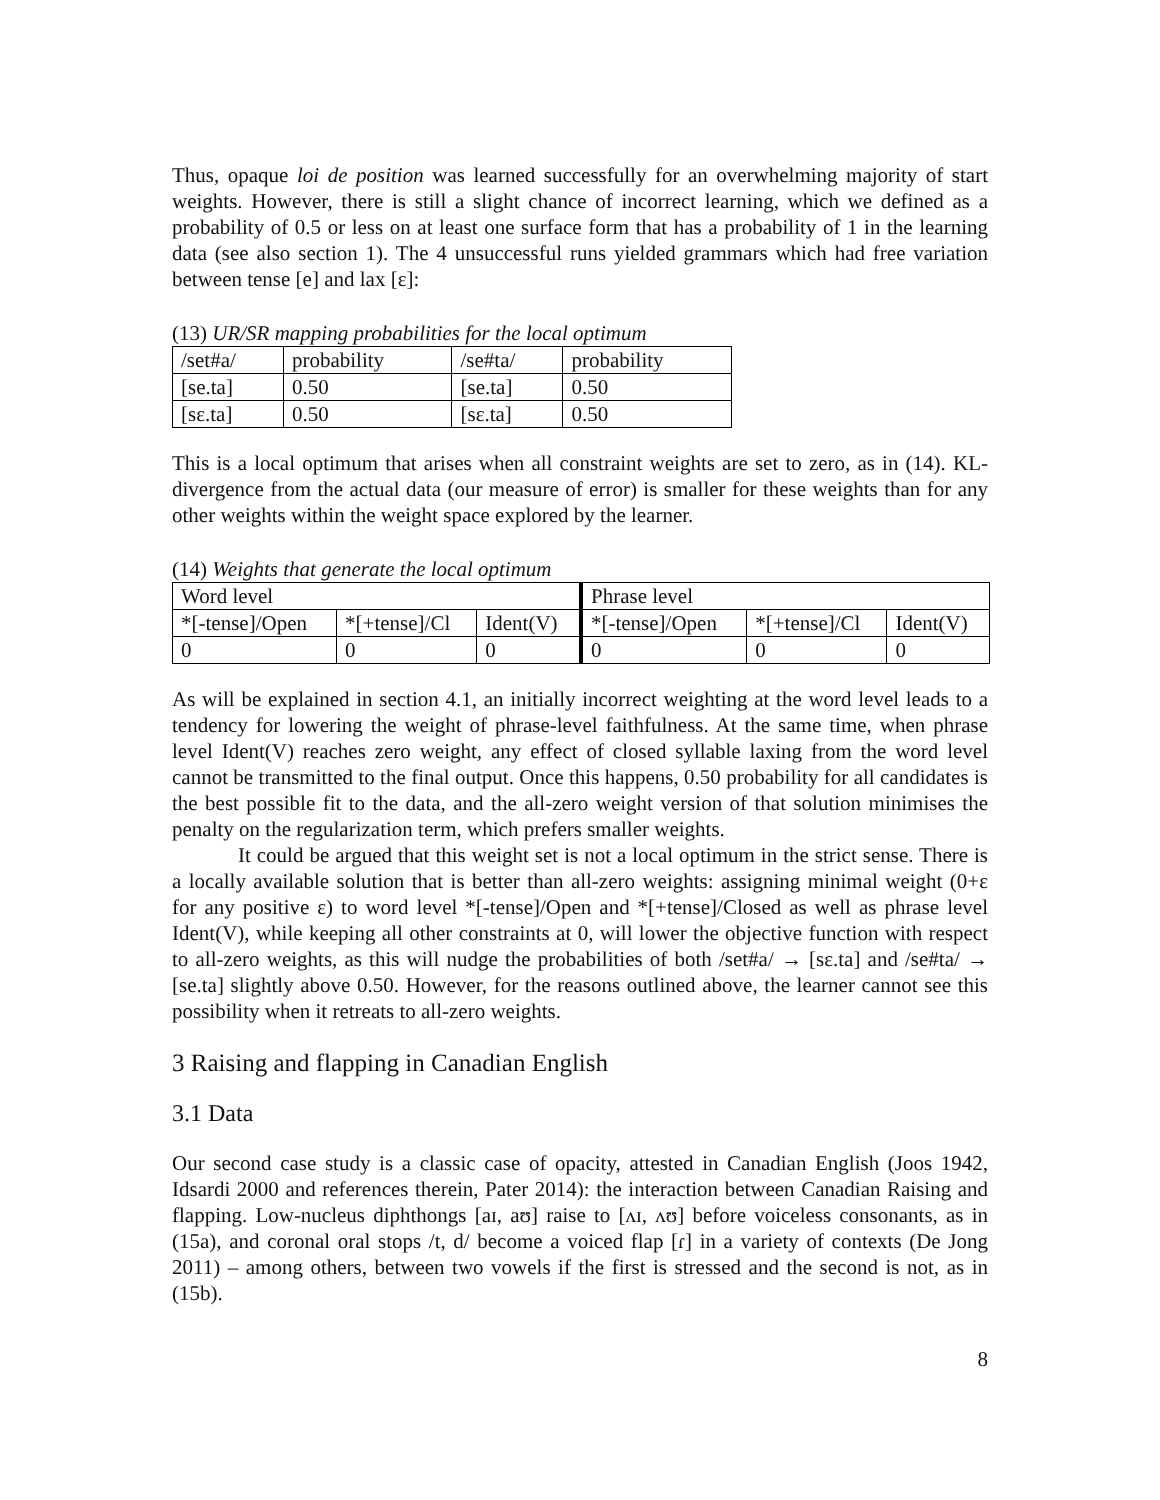Thus, opaque loi de position was learned successfully for an overwhelming majority of start weights. However, there is still a slight chance of incorrect learning, which we defined as a probability of 0.5 or less on at least one surface form that has a probability of 1 in the learning data (see also section 1). The 4 unsuccessful runs yielded grammars which had free variation between tense [e] and lax [ɛ]:
(13) UR/SR mapping probabilities for the local optimum
| /set#a/ | probability | /se#ta/ | probability |
| [se.ta] | 0.50 | [se.ta] | 0.50 |
| [sɛ.ta] | 0.50 | [sɛ.ta] | 0.50 |
This is a local optimum that arises when all constraint weights are set to zero, as in (14). KL-divergence from the actual data (our measure of error) is smaller for these weights than for any other weights within the weight space explored by the learner.
(14) Weights that generate the local optimum
| Word level | | | Phrase level | | |
| *[-tense]/Open | *[+tense]/Cl | Ident(V) | *[-tense]/Open | *[+tense]/Cl | Ident(V) |
| 0 | 0 | 0 | 0 | 0 | 0 |
As will be explained in section 4.1, an initially incorrect weighting at the word level leads to a tendency for lowering the weight of phrase-level faithfulness. At the same time, when phrase level Ident(V) reaches zero weight, any effect of closed syllable laxing from the word level cannot be transmitted to the final output. Once this happens, 0.50 probability for all candidates is the best possible fit to the data, and the all-zero weight version of that solution minimises the penalty on the regularization term, which prefers smaller weights.
It could be argued that this weight set is not a local optimum in the strict sense. There is a locally available solution that is better than all-zero weights: assigning minimal weight (0+ε for any positive ε) to word level *[-tense]/Open and *[+tense]/Closed as well as phrase level Ident(V), while keeping all other constraints at 0, will lower the objective function with respect to all-zero weights, as this will nudge the probabilities of both /set#a/ → [sɛ.ta] and /se#ta/ → [se.ta] slightly above 0.50. However, for the reasons outlined above, the learner cannot see this possibility when it retreats to all-zero weights.
3 Raising and flapping in Canadian English
3.1 Data
Our second case study is a classic case of opacity, attested in Canadian English (Joos 1942, Idsardi 2000 and references therein, Pater 2014): the interaction between Canadian Raising and flapping. Low-nucleus diphthongs [aɪ, aʊ] raise to [ʌɪ, ʌʊ] before voiceless consonants, as in (15a), and coronal oral stops /t, d/ become a voiced flap [ɾ] in a variety of contexts (De Jong 2011) – among others, between two vowels if the first is stressed and the second is not, as in (15b).
8